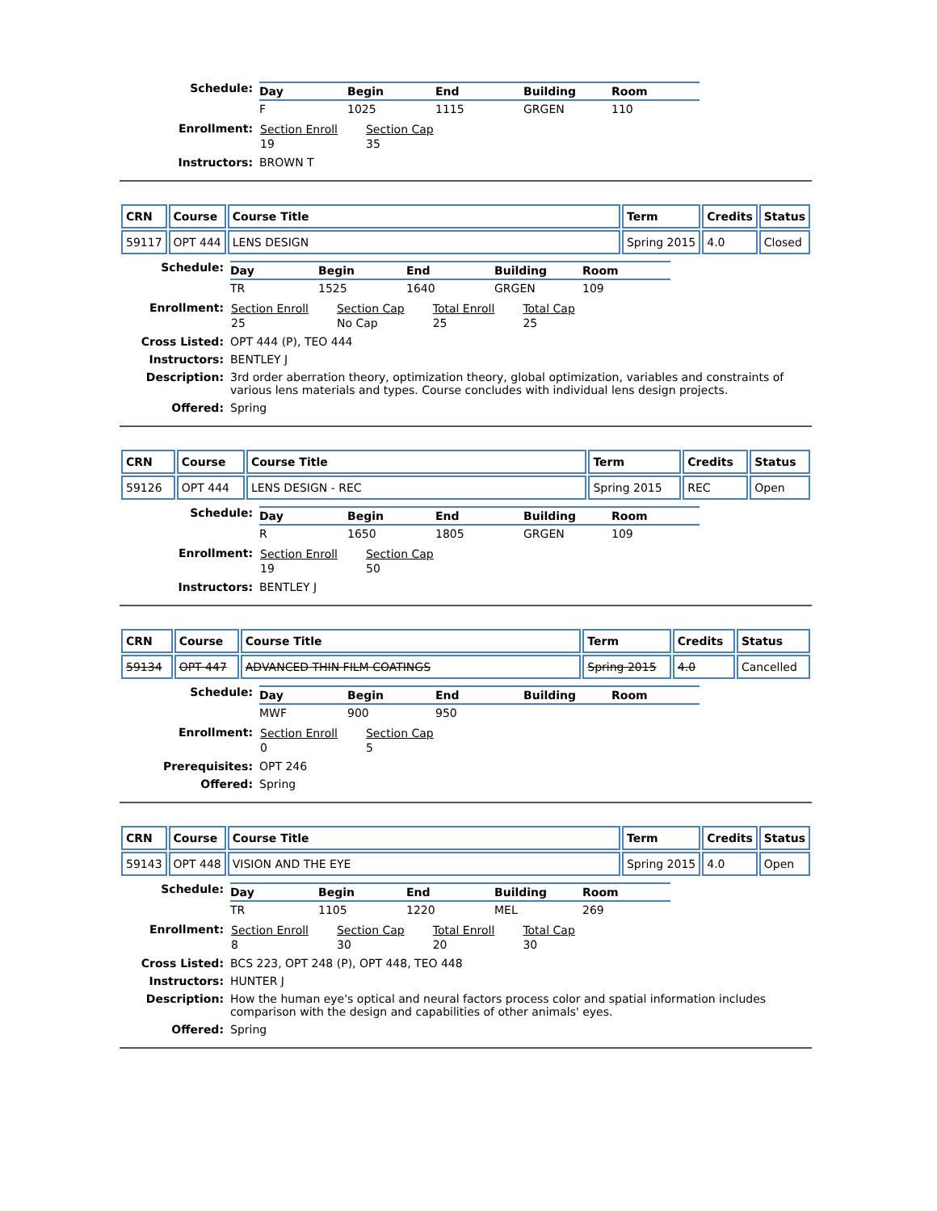Schedule:
| Day | Begin | End | Building | Room |
| --- | --- | --- | --- | --- |
| F | 1025 | 1115 | GRGEN | 110 |
Enrollment:
| Section Enroll | Section Cap |
| --- | --- |
| 19 | 35 |
Instructors: BROWN T
| CRN | Course | Course Title | Term | Credits | Status |
| --- | --- | --- | --- | --- | --- |
| 59117 | OPT 444 | LENS DESIGN | Spring 2015 | 4.0 | Closed |
Schedule:
| Day | Begin | End | Building | Room |
| --- | --- | --- | --- | --- |
| TR | 1525 | 1640 | GRGEN | 109 |
Enrollment:
| Section Enroll | Section Cap | Total Enroll | Total Cap |
| --- | --- | --- | --- |
| 25 | No Cap | 25 | 25 |
Cross Listed: OPT 444 (P), TEO 444
Instructors: BENTLEY J
Description: 3rd order aberration theory, optimization theory, global optimization, variables and constraints of various lens materials and types. Course concludes with individual lens design projects.
Offered: Spring
| CRN | Course | Course Title | Term | Credits | Status |
| --- | --- | --- | --- | --- | --- |
| 59126 | OPT 444 | LENS DESIGN - REC | Spring 2015 | REC | Open |
Schedule:
| Day | Begin | End | Building | Room |
| --- | --- | --- | --- | --- |
| R | 1650 | 1805 | GRGEN | 109 |
Enrollment:
| Section Enroll | Section Cap |
| --- | --- |
| 19 | 50 |
Instructors: BENTLEY J
| CRN | Course | Course Title | Term | Credits | Status |
| --- | --- | --- | --- | --- | --- |
| 59134 | OPT 447 | ADVANCED THIN FILM COATINGS | Spring 2015 | 4.0 | Cancelled |
Schedule:
| Day | Begin | End | Building | Room |
| --- | --- | --- | --- | --- |
| MWF | 900 | 950 | | |
Enrollment:
| Section Enroll | Section Cap |
| --- | --- |
| 0 | 5 |
Prerequisites: OPT 246
Offered: Spring
| CRN | Course | Course Title | Term | Credits | Status |
| --- | --- | --- | --- | --- | --- |
| 59143 | OPT 448 | VISION AND THE EYE | Spring 2015 | 4.0 | Open |
Schedule:
| Day | Begin | End | Building | Room |
| --- | --- | --- | --- | --- |
| TR | 1105 | 1220 | MEL | 269 |
Enrollment:
| Section Enroll | Section Cap | Total Enroll | Total Cap |
| --- | --- | --- | --- |
| 8 | 30 | 20 | 30 |
Cross Listed: BCS 223, OPT 248 (P), OPT 448, TEO 448
Instructors: HUNTER J
Description: How the human eye's optical and neural factors process color and spatial information includes comparison with the design and capabilities of other animals' eyes.
Offered: Spring